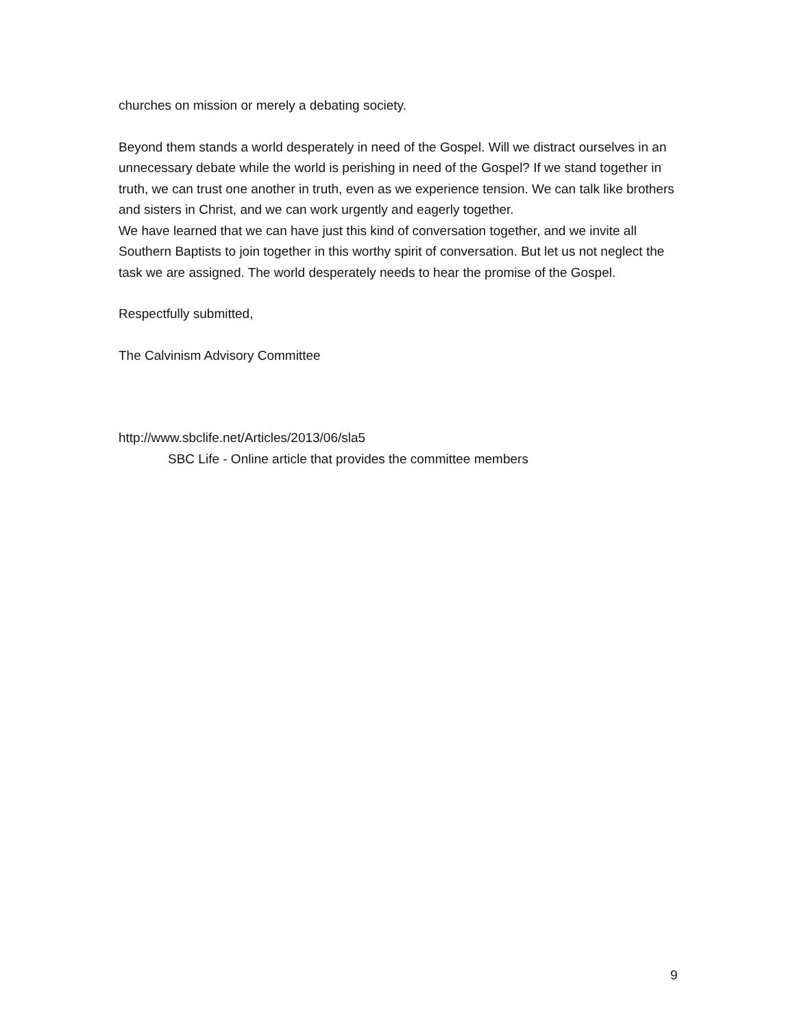churches on mission or merely a debating society.
Beyond them stands a world desperately in need of the Gospel. Will we distract ourselves in an unnecessary debate while the world is perishing in need of the Gospel? If we stand together in truth, we can trust one another in truth, even as we experience tension. We can talk like brothers and sisters in Christ, and we can work urgently and eagerly together.
We have learned that we can have just this kind of conversation together, and we invite all Southern Baptists to join together in this worthy spirit of conversation. But let us not neglect the task we are assigned. The world desperately needs to hear the promise of the Gospel.
Respectfully submitted,
The Calvinism Advisory Committee
http://www.sbclife.net/Articles/2013/06/sla5
SBC Life - Online article that provides the committee members
9